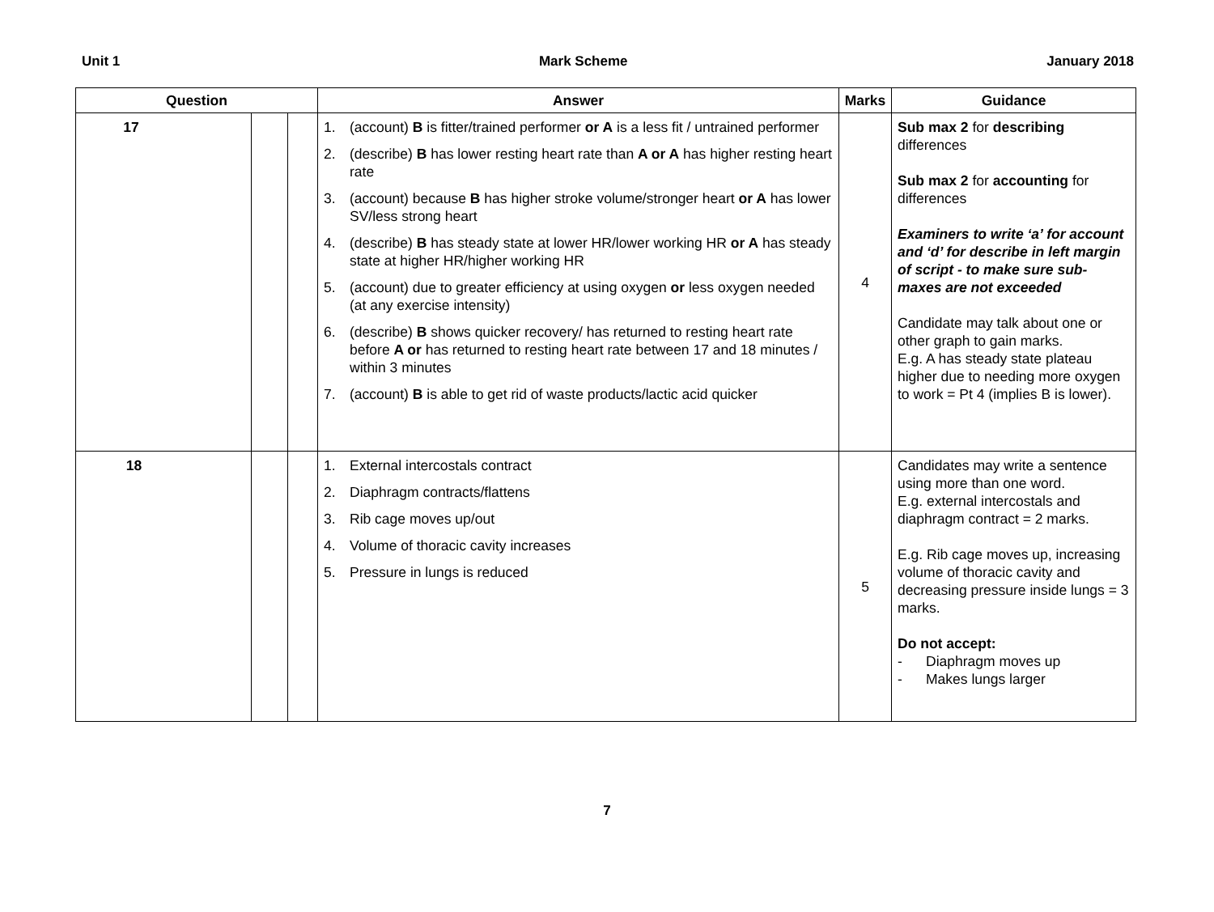Unit 1 Mark Scheme January 2018
| Question | | | Answer | Marks | Guidance |
| --- | --- | --- | --- | --- | --- |
| 17 | | | 1. (account) B is fitter/trained performer or A is a less fit / untrained performer 2. (describe) B has lower resting heart rate than A or A has higher resting heart rate 3. (account) because B has higher stroke volume/stronger heart or A has lower SV/less strong heart 4. (describe) B has steady state at lower HR/lower working HR or A has steady state at higher HR/higher working HR 5. (account) due to greater efficiency at using oxygen or less oxygen needed (at any exercise intensity) 6. (describe) B shows quicker recovery/ has returned to resting heart rate before A or has returned to resting heart rate between 17 and 18 minutes / within 3 minutes 7. (account) B is able to get rid of waste products/lactic acid quicker | 4 | Sub max 2 for describing differences Sub max 2 for accounting for differences Examiners to write ‘a’ for account and ‘d’ for describe in left margin of script - to make sure sub-maxes are not exceeded Candidate may talk about one or other graph to gain marks. E.g. A has steady state plateau higher due to needing more oxygen to work = Pt 4 (implies B is lower). |
| 18 | | | 1. External intercostals contract 2. Diaphragm contracts/flattens 3. Rib cage moves up/out 4. Volume of thoracic cavity increases 5. Pressure in lungs is reduced | 5 | Candidates may write a sentence using more than one word. E.g. external intercostals and diaphragm contract = 2 marks. E.g. Rib cage moves up, increasing volume of thoracic cavity and decreasing pressure inside lungs = 3 marks. Do not accept: - Diaphragm moves up - Makes lungs larger |
7